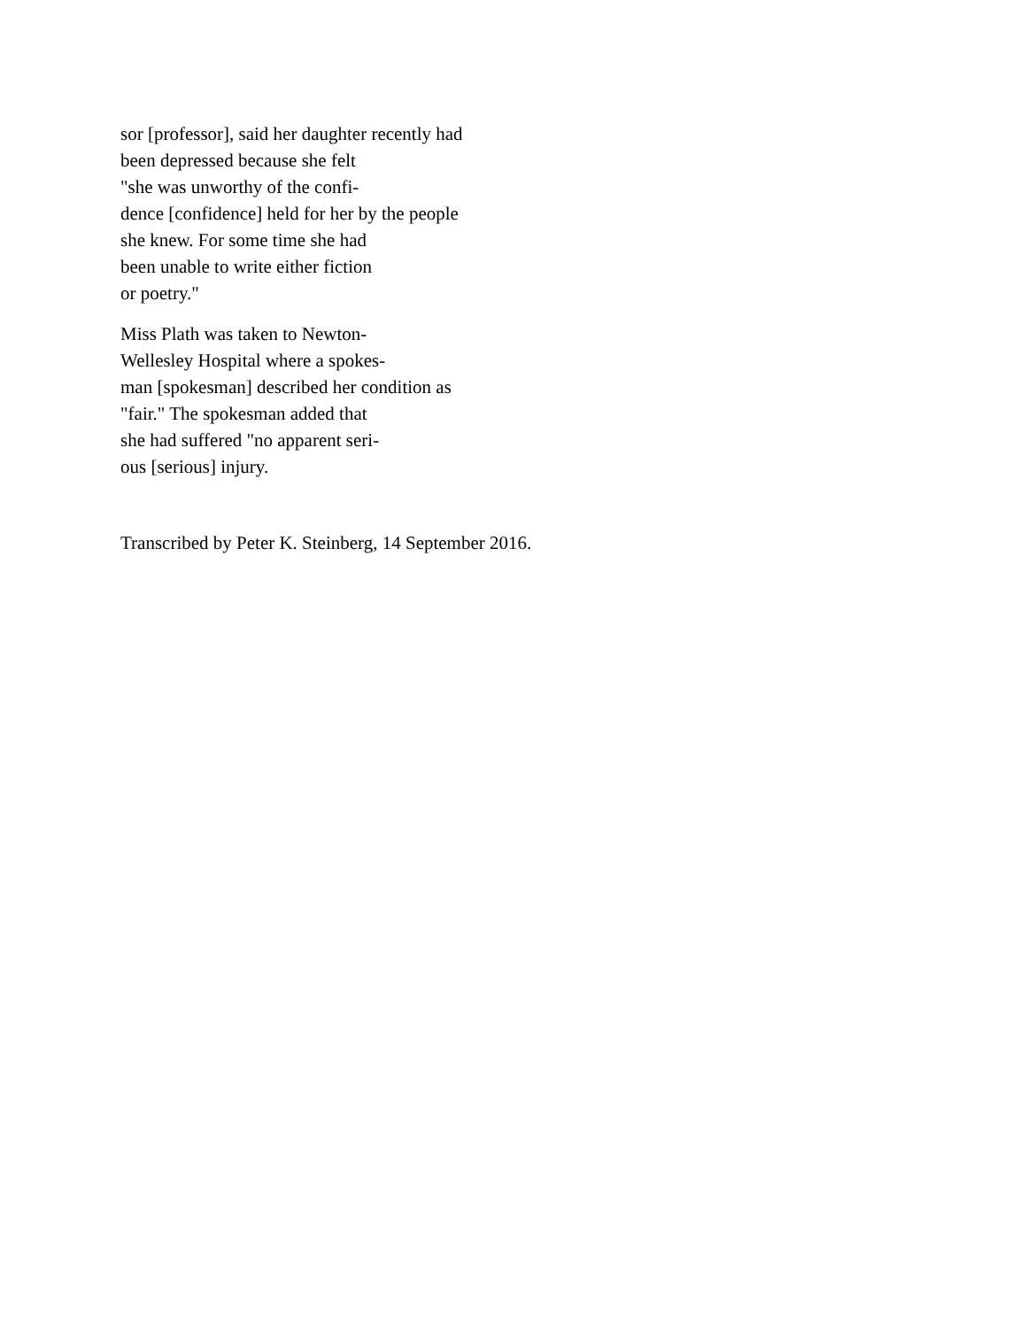sor [professor], said her daughter recently had
been depressed because she felt
"she was unworthy of the confi-
dence [confidence] held for her by the people
she knew. For some time she had
been unable to write either fiction
or poetry."
Miss Plath was taken to Newton-
Wellesley Hospital where a spokes-
man [spokesman] described her condition as
"fair." The spokesman added that
she had suffered "no apparent seri-
ous [serious] injury.
Transcribed by Peter K. Steinberg, 14 September 2016.